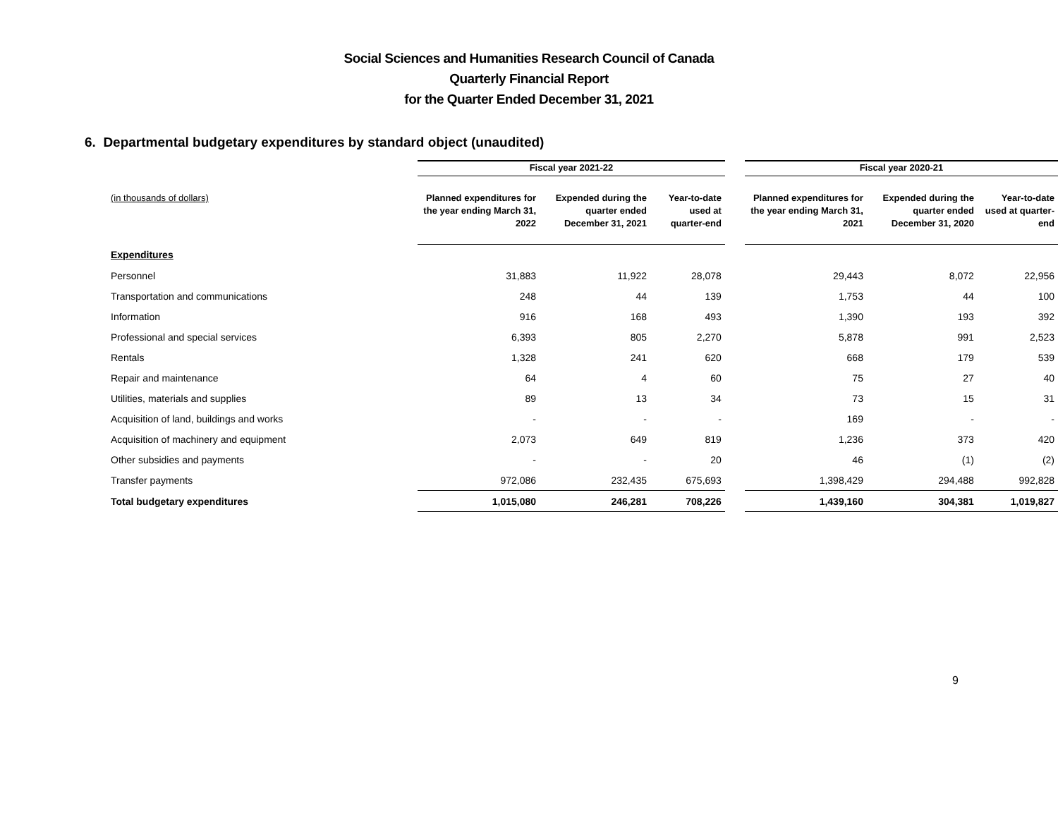Social Sciences and Humanities Research Council of Canada
Quarterly Financial Report
for the Quarter Ended December 31, 2021
6. Departmental budgetary expenditures by standard object (unaudited)
| | Fiscal year 2021-22 | | | | Fiscal year 2020-21 | | |
| --- | --- | --- | --- | --- | --- | --- | --- |
| (in thousands of dollars) | Planned expenditures for the year ending March 31, 2022 | Expended during the quarter ended December 31, 2021 | Year-to-date used at quarter-end | | Planned expenditures for the year ending March 31, 2021 | Expended during the quarter ended December 31, 2020 | Year-to-date used at quarter-end |
| Expenditures | | | | | | | |
| Personnel | 31,883 | 11,922 | 28,078 | | 29,443 | 8,072 | 22,956 |
| Transportation and communications | 248 | 44 | 139 | | 1,753 | 44 | 100 |
| Information | 916 | 168 | 493 | | 1,390 | 193 | 392 |
| Professional and special services | 6,393 | 805 | 2,270 | | 5,878 | 991 | 2,523 |
| Rentals | 1,328 | 241 | 620 | | 668 | 179 | 539 |
| Repair and maintenance | 64 | 4 | 60 | | 75 | 27 | 40 |
| Utilities, materials and supplies | 89 | 13 | 34 | | 73 | 15 | 31 |
| Acquisition of land, buildings and works | - | - | - | | 169 | - | - |
| Acquisition of machinery and equipment | 2,073 | 649 | 819 | | 1,236 | 373 | 420 |
| Other subsidies and payments | - | - | 20 | | 46 | (1) | (2) |
| Transfer payments | 972,086 | 232,435 | 675,693 | | 1,398,429 | 294,488 | 992,828 |
| Total budgetary expenditures | 1,015,080 | 246,281 | 708,226 | | 1,439,160 | 304,381 | 1,019,827 |
9